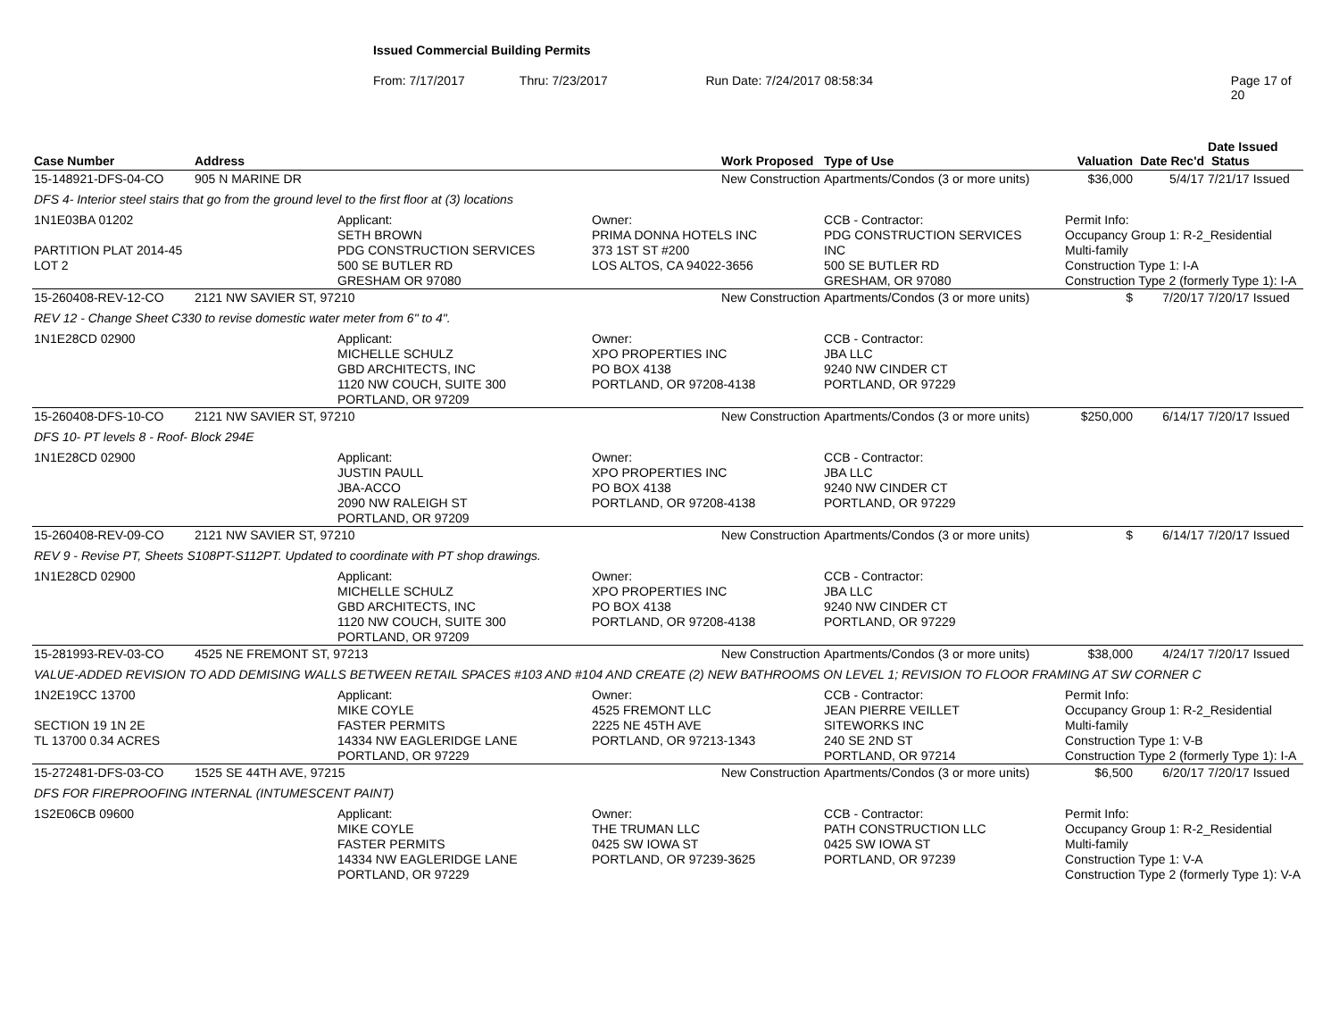Issued Commercial Building Permits
From: 7/17/2017 Thru: 7/23/2017 Run Date: 7/24/2017 08:58:34 Page 17 of 20
| Case Number | Address | | | Work Proposed | Type of Use | Valuation | Date Rec'd | Date Issued Status |
| --- | --- | --- | --- | --- | --- | --- | --- | --- |
| 15-148921-DFS-04-CO | 905 N MARINE DR | | | New Construction | Apartments/Condos (3 or more units) | $36,000 | 5/4/17 | 7/21/17 Issued |
| DFS 4- Interior steel stairs that go from the ground level to the first floor at (3) locations | | | | | | | | |
| 1N1E03BA 01202 PARTITION PLAT 2014-45 LOT 2 | | Applicant: SETH BROWN PDG CONSTRUCTION SERVICES 500 SE BUTLER RD GRESHAM OR 97080 | Owner: PRIMA DONNA HOTELS INC 373 1ST ST #200 LOS ALTOS, CA 94022-3656 | | CCB - Contractor: PDG CONSTRUCTION SERVICES INC 500 SE BUTLER RD GRESHAM, OR 97080 | Permit Info: Occupancy Group 1: R-2_Residential Multi-family Construction Type 1: I-A Construction Type 2 (formerly Type 1): I-A | | |
| 15-260408-REV-12-CO | 2121 NW SAVIER ST, 97210 | | | New Construction | Apartments/Condos (3 or more units) | $ | 7/20/17 | 7/20/17 Issued |
| REV 12 - Change Sheet C330 to revise domestic water meter from 6" to 4". | | | | | | | | |
| 1N1E28CD 02900 | | Applicant: MICHELLE SCHULZ GBD ARCHITECTS, INC 1120 NW COUCH, SUITE 300 PORTLAND, OR 97209 | Owner: XPO PROPERTIES INC PO BOX 4138 PORTLAND, OR 97208-4138 | | CCB - Contractor: JBA LLC 9240 NW CINDER CT PORTLAND, OR 97229 | | | |
| 15-260408-DFS-10-CO | 2121 NW SAVIER ST, 97210 | | | New Construction | Apartments/Condos (3 or more units) | $250,000 | 6/14/17 | 7/20/17 Issued |
| DFS 10- PT levels 8 - Roof- Block 294E | | | | | | | | |
| 1N1E28CD 02900 | | Applicant: JUSTIN PAULL JBA-ACCO 2090 NW RALEIGH ST PORTLAND, OR 97209 | Owner: XPO PROPERTIES INC PO BOX 4138 PORTLAND, OR 97208-4138 | | CCB - Contractor: JBA LLC 9240 NW CINDER CT PORTLAND, OR 97229 | | | |
| 15-260408-REV-09-CO | 2121 NW SAVIER ST, 97210 | | | New Construction | Apartments/Condos (3 or more units) | $ | 6/14/17 | 7/20/17 Issued |
| REV 9 - Revise PT, Sheets S108PT-S112PT. Updated to coordinate with PT shop drawings. | | | | | | | | |
| 1N1E28CD 02900 | | Applicant: MICHELLE SCHULZ GBD ARCHITECTS, INC 1120 NW COUCH, SUITE 300 PORTLAND, OR 97209 | Owner: XPO PROPERTIES INC PO BOX 4138 PORTLAND, OR 97208-4138 | | CCB - Contractor: JBA LLC 9240 NW CINDER CT PORTLAND, OR 97229 | | | |
| 15-281993-REV-03-CO | 4525 NE FREMONT ST, 97213 | | | New Construction | Apartments/Condos (3 or more units) | $38,000 | 4/24/17 | 7/20/17 Issued |
| VALUE-ADDED REVISION TO ADD DEMISING WALLS BETWEEN RETAIL SPACES #103 AND #104 AND CREATE (2) NEW BATHROOMS ON LEVEL 1; REVISION TO FLOOR FRAMING AT SW CORNER C | | | | | | | | |
| 1N2E19CC 13700 SECTION 19 1N 2E TL 13700 0.34 ACRES | | Applicant: MIKE COYLE FASTER PERMITS 14334 NW EAGLERIDGE LANE PORTLAND, OR 97229 | Owner: 4525 FREMONT LLC 2225 NE 45TH AVE PORTLAND, OR 97213-1343 | | CCB - Contractor: JEAN PIERRE VEILLET SITEWORKS INC 240 SE 2ND ST PORTLAND, OR 97214 | Permit Info: Occupancy Group 1: R-2_Residential Multi-family Construction Type 1: V-B Construction Type 2 (formerly Type 1): I-A | | |
| 15-272481-DFS-03-CO | 1525 SE 44TH AVE, 97215 | | | New Construction | Apartments/Condos (3 or more units) | $6,500 | 6/20/17 | 7/20/17 Issued |
| DFS FOR FIREPROOFING INTERNAL (INTUMESCENT PAINT) | | | | | | | | |
| 1S2E06CB 09600 | | Applicant: MIKE COYLE FASTER PERMITS 14334 NW EAGLERIDGE LANE PORTLAND, OR 97229 | Owner: THE TRUMAN LLC 0425 SW IOWA ST PORTLAND, OR 97239-3625 | | CCB - Contractor: PATH CONSTRUCTION LLC 0425 SW IOWA ST PORTLAND, OR 97239 | Permit Info: Occupancy Group 1: R-2_Residential Multi-family Construction Type 1: V-A Construction Type 2 (formerly Type 1): V-A | | |